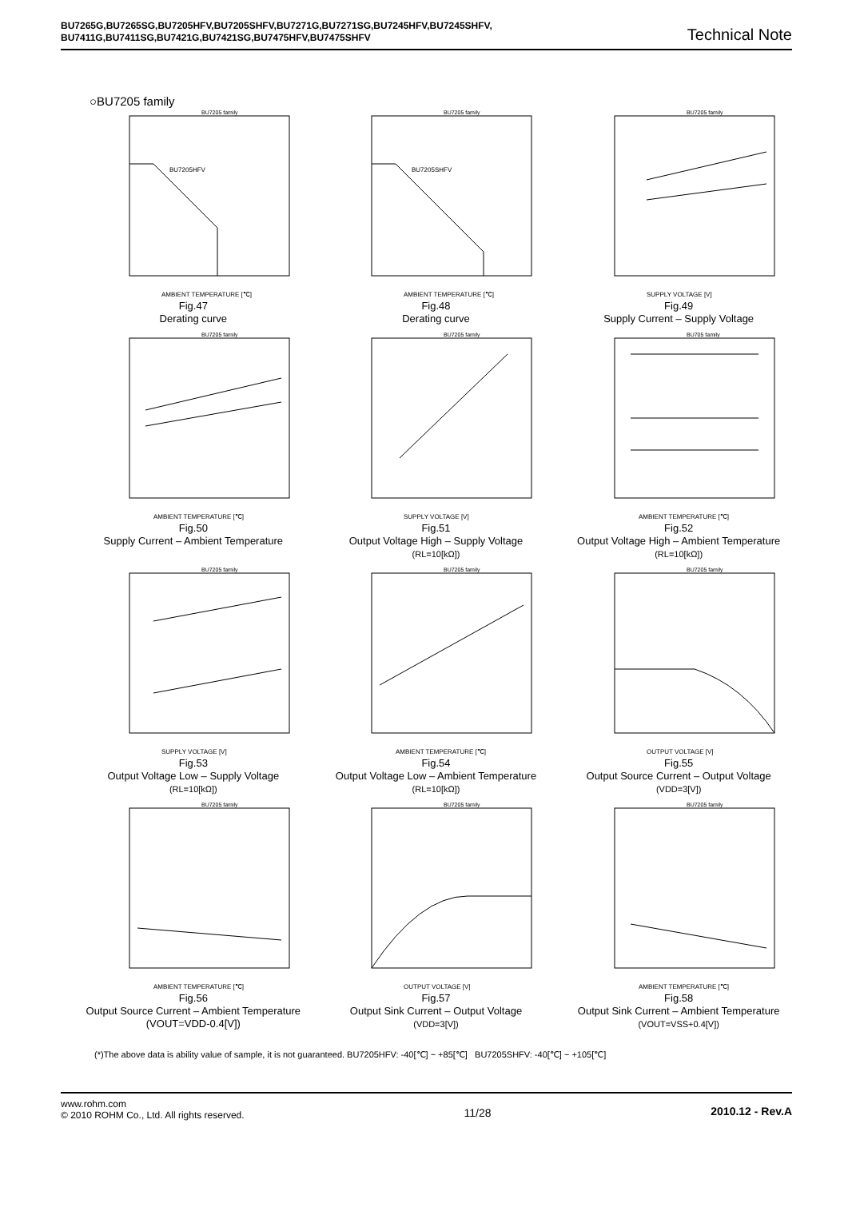BU7265G,BU7265SG,BU7205HFV,BU7205SHFV,BU7271G,BU7271SG,BU7245HFV,BU7245SHFV,
BU7411G,BU7411SG,BU7421G,BU7421SG,BU7475HFV,BU7475SHFV
Technical Note
○BU7205 family
BU7205 family
BU7205HFV
AMBIENT TEMPERATURE [℃]
Fig.47
Derating curve
BU7205 family
BU7205SHFV
AMBIENT TEMPERATURE [℃]
Fig.48
Derating curve
BU7205 family
SUPPLY VOLTAGE [V]
Fig.49
Supply Current – Supply Voltage
BU7205 family
AMBIENT TEMPERATURE [℃]
Fig.50
Supply Current – Ambient Temperature
BU7205 family
SUPPLY VOLTAGE [V]
Fig.51
Output Voltage High – Supply Voltage
(RL=10[kΩ])
BU705 family
AMBIENT TEMPERATURE [℃]
Fig.52
Output Voltage High – Ambient Temperature
(RL=10[kΩ])
BU7205 family
SUPPLY VOLTAGE [V]
Fig.53
Output Voltage Low – Supply Voltage
(RL=10[kΩ])
BU7205 family
AMBIENT TEMPERATURE [℃]
Fig.54
Output Voltage Low – Ambient Temperature
(RL=10[kΩ])
BU7205 family
OUTPUT VOLTAGE [V]
Fig.55
Output Source Current – Output Voltage
(VDD=3[V])
BU7205 family
AMBIENT TEMPERATURE [℃]
Fig.56
Output Source Current – Ambient Temperature
(VOUT=VDD-0.4[V])
BU7205 family
OUTPUT VOLTAGE [V]
Fig.57
Output Sink Current – Output Voltage
(VDD=3[V])
BU7205 family
AMBIENT TEMPERATURE [℃]
Fig.58
Output Sink Current – Ambient Temperature
(VOUT=VSS+0.4[V])
(*)The above data is ability value of sample, it is not guaranteed. BU7205HFV: -40[℃] ~ +85[℃] BU7205SHFV: -40[℃] ~ +105[℃]
www.rohm.com
© 2010 ROHM Co., Ltd. All rights reserved.
11/28 2010.12 - Rev.A